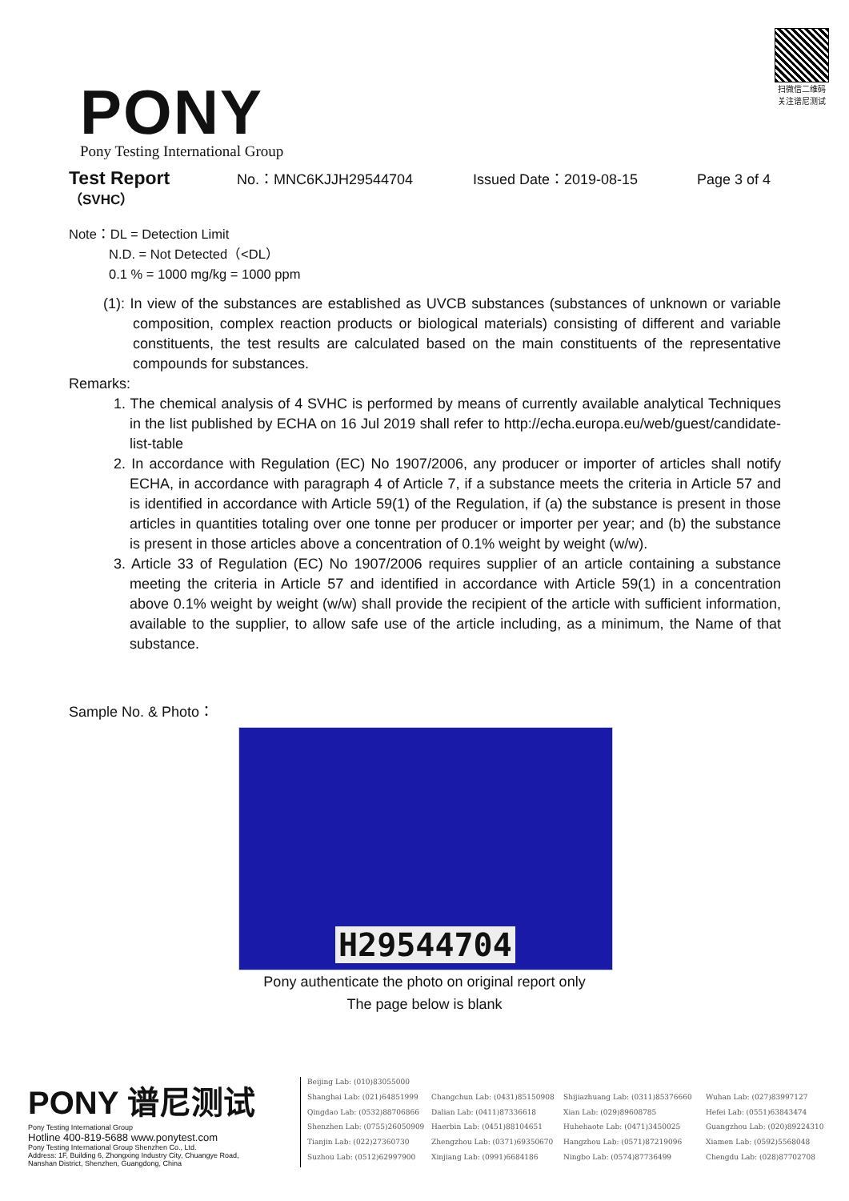PONY
Pony Testing International Group
扫微信二维码 关注谱尼测试
Test Report No.：MNC6KJJH29544704 Issued Date：2019-08-15 Page 3 of 4
（SVHC）
Note：DL = Detection Limit
N.D. = Not Detected（<DL）
0.1 % = 1000 mg/kg = 1000 ppm
(1): In view of the substances are established as UVCB substances (substances of unknown or variable composition, complex reaction products or biological materials) consisting of different and variable constituents, the test results are calculated based on the main constituents of the representative compounds for substances.
Remarks:
1. The chemical analysis of 4 SVHC is performed by means of currently available analytical Techniques in the list published by ECHA on 16 Jul 2019 shall refer to http://echa.europa.eu/web/guest/candidate-list-table
2. In accordance with Regulation (EC) No 1907/2006, any producer or importer of articles shall notify ECHA, in accordance with paragraph 4 of Article 7, if a substance meets the criteria in Article 57 and is identified in accordance with Article 59(1) of the Regulation, if (a) the substance is present in those articles in quantities totaling over one tonne per producer or importer per year; and (b) the substance is present in those articles above a concentration of 0.1% weight by weight (w/w).
3. Article 33 of Regulation (EC) No 1907/2006 requires supplier of an article containing a substance meeting the criteria in Article 57 and identified in accordance with Article 59(1) in a concentration above 0.1% weight by weight (w/w) shall provide the recipient of the article with sufficient information, available to the supplier, to allow safe use of the article including, as a minimum, the Name of that substance.
Sample No. & Photo：
H29544704
Pony authenticate the photo on original report only
The page below is blank
PONY 谱尼测试
Pony Testing International Group
Hotline 400-819-5688 www.ponytest.com
Pony Testing International Group Shenzhen Co., Ltd.
Address: 1F, Building 6, Zhongxing Industry City, Chuangye Road,
Nanshan District, Shenzhen, Guangdong, China
Beijing Lab: (010)83055000 Shanghai Lab: (021)64851999 Changchun Lab: (0431)85150908 Shijiazhuang Lab: (0311)85376660 Wuhan Lab: (027)83997127 Qingdao Lab: (0532)88706866 Dalian Lab: (0411)87336618 Xian Lab: (029)89608785 Hefei Lab: (0551)63843474 Shenzhen Lab: (0755)26050909 Haerbin Lab: (0451)88104651 Huhehaote Lab: (0471)3450025 Guangzhou Lab: (020)89224310 Tianjin Lab: (022)27360730 Zhengzhou Lab: (0371)69350670 Hangzhou Lab: (0571)87219096 Xiamen Lab: (0592)5568048 Suzhou Lab: (0512)62997900 Xinjiang Lab: (0991)6684186 Ningbo Lab: (0574)87736499 Chengdu Lab: (028)87702708